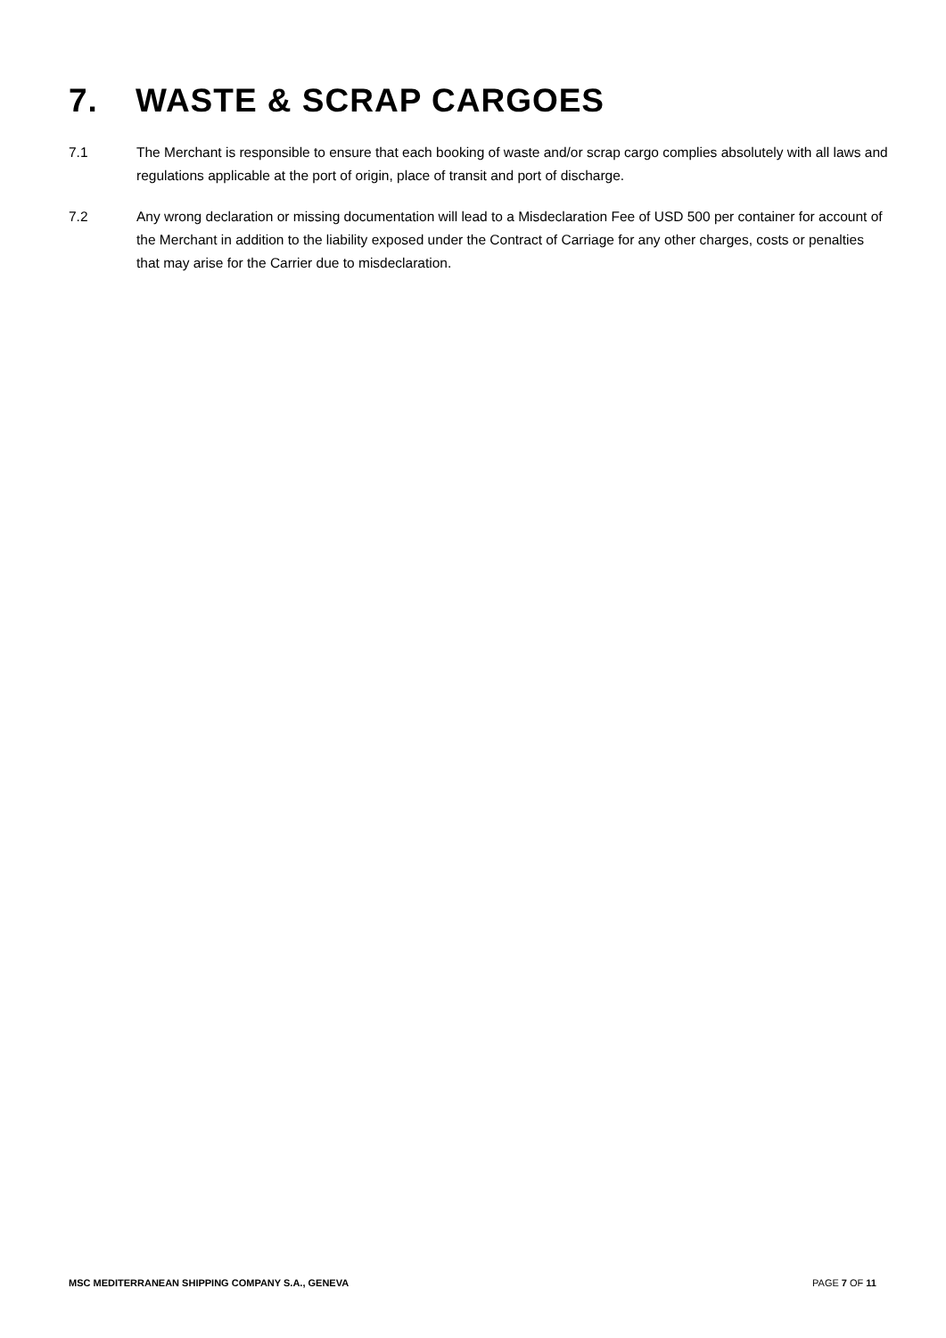7. WASTE & SCRAP CARGOES
7.1 The Merchant is responsible to ensure that each booking of waste and/or scrap cargo complies absolutely with all laws and regulations applicable at the port of origin, place of transit and port of discharge.
7.2 Any wrong declaration or missing documentation will lead to a Misdeclaration Fee of USD 500 per container for account of the Merchant in addition to the liability exposed under the Contract of Carriage for any other charges, costs or penalties that may arise for the Carrier due to misdeclaration.
MSC MEDITERRANEAN SHIPPING COMPANY S.A., GENEVA PAGE 7 OF 11